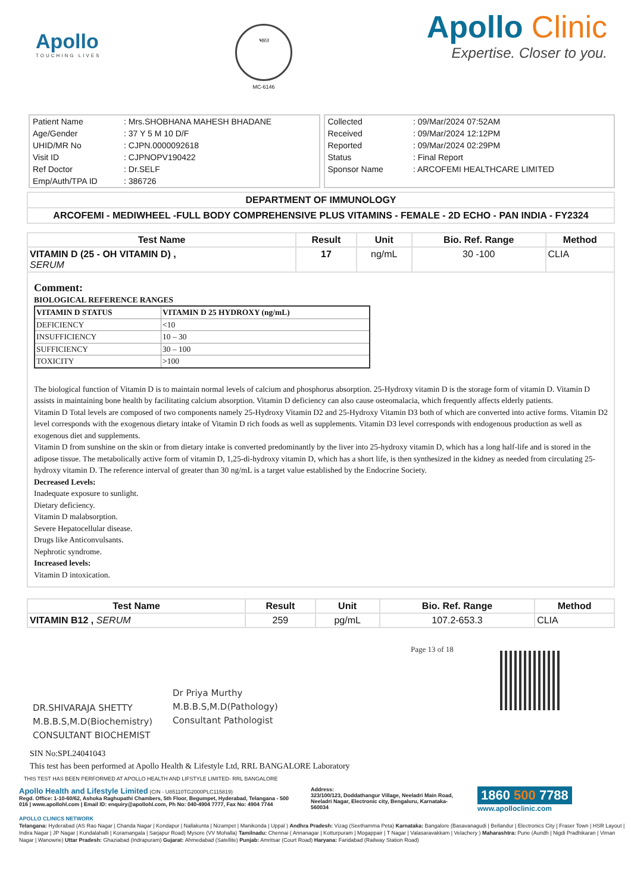Apollo
TOUCHING LIVES
भारत
MC-6146
Apollo Clinic
Expertise. Closer to you.
| Patient Name | : Mrs.SHOBHANA MAHESH BHADANE |
| Age/Gender | : 37 Y 5 M 10 D/F |
| UHID/MR No | : CJPN.0000092618 |
| Visit ID | : CJPNOPV190422 |
| Ref Doctor | : Dr.SELF |
| Emp/Auth/TPA ID | : 386726 |
| Collected | : 09/Mar/2024 07:52AM |
| Received | : 09/Mar/2024 12:12PM |
| Reported | : 09/Mar/2024 02:29PM |
| Status | : Final Report |
| Sponsor Name | : ARCOFEMI HEALTHCARE LIMITED |
DEPARTMENT OF IMMUNOLOGY
ARCOFEMI - MEDIWHEEL -FULL BODY COMPREHENSIVE PLUS VITAMINS - FEMALE - 2D ECHO - PAN INDIA - FY2324
| Test Name | Result | Unit | Bio. Ref. Range | Method |
| --- | --- | --- | --- | --- |
| VITAMIN D (25 - OH VITAMIN D) , SERUM | 17 | ng/mL | 30 -100 | CLIA |
Comment:
BIOLOGICAL REFERENCE RANGES
| VITAMIN D STATUS | VITAMIN D 25 HYDROXY (ng/mL) |
| DEFICIENCY | <10 |
| INSUFFICIENCY | 10 – 30 |
| SUFFICIENCY | 30 – 100 |
| TOXICITY | >100 |
The biological function of Vitamin D is to maintain normal levels of calcium and phosphorus absorption. 25-Hydroxy vitamin D is the storage form of vitamin D. Vitamin D assists in maintaining bone health by facilitating calcium absorption. Vitamin D deficiency can also cause osteomalacia, which frequently affects elderly patients.
Vitamin D Total levels are composed of two components namely 25-Hydroxy Vitamin D2 and 25-Hydroxy Vitamin D3 both of which are converted into active forms. Vitamin D2 level corresponds with the exogenous dietary intake of Vitamin D rich foods as well as supplements. Vitamin D3 level corresponds with endogenous production as well as exogenous diet and supplements.
Vitamin D from sunshine on the skin or from dietary intake is converted predominantly by the liver into 25-hydroxy vitamin D, which has a long half-life and is stored in the adipose tissue. The metabolically active form of vitamin D, 1,25-di-hydroxy vitamin D, which has a short life, is then synthesized in the kidney as needed from circulating 25-hydroxy vitamin D. The reference interval of greater than 30 ng/mL is a target value established by the Endocrine Society.
Decreased Levels:
Inadequate exposure to sunlight.
Dietary deficiency.
Vitamin D malabsorption.
Severe Hepatocellular disease.
Drugs like Anticonvulsants.
Nephrotic syndrome.
Increased levels:
Vitamin D intoxication.
| Test Name | Result | Unit | Bio. Ref. Range | Method |
| --- | --- | --- | --- | --- |
| VITAMIN B12 , SERUM | 259 | pg/mL | 107.2-653.3 | CLIA |
DR.SHIVARAJA SHETTY
M.B.B.S,M.D(Biochemistry)
CONSULTANT BIOCHEMIST
Dr Priya Murthy
M.B.B.S,M.D(Pathology)
Consultant Pathologist
Page 13 of 18
SIN No:SPL24041043
This test has been performed at Apollo Health & Lifestyle Ltd, RRL BANGALORE Laboratory
THIS TEST HAS BEEN PERFORMED AT APOLLO HEALTH AND LIFSTYLE LIMITED- RRL BANGALORE
Apollo Health and Lifestyle Limited (CIN - U85110TG2000PLC115819)
Regd. Office: 1-10-60/62, Ashoka Raghupathi Chambers, 5th Floor, Begumpet, Hyderabad, Telangana - 500 016 | www.apollohl.com | Email ID: enquiry@apollohl.com, Ph No: 040-4904 7777, Fax No: 4904 7744
Address:
323/100/123, Doddathangur Village, Neeladri Main Road, Neeladri Nagar, Electronic city, Bengaluru, Karnataka- 560034
1860 500 7788
www.apolloclinic.com
APOLLO CLINICS NETWORK
Telangana: Hyderabad (AS Rao Nagar | Chanda Nagar | Kondapur | Nallakunta | Nizampet | Manikonda | Uppal ) Andhra Pradesh: Vizag (Seethamma Peta) Karnataka: Bangalore (Basavanagudi | Bellandur | Electronics City | Fraser Town | HSR Layout | Indira Nagar | JP Nagar | Kundalahalli | Koramangala | Sarjapur Road) Mysore (VV Mohalla) Tamilnadu: Chennai ( Annanagar | Kotturpuram | Mogappair | T Nagar | Valasaravakkam | Velachery ) Maharashtra: Pune (Aundh | Nigdi Pradhikaran | Viman Nagar | Wanowrie) Uttar Pradesh: Ghaziabad (Indrapuram) Gujarat: Ahmedabad (Satellite) Punjab: Amritsar (Court Road) Haryana: Faridabad (Railway Station Road)